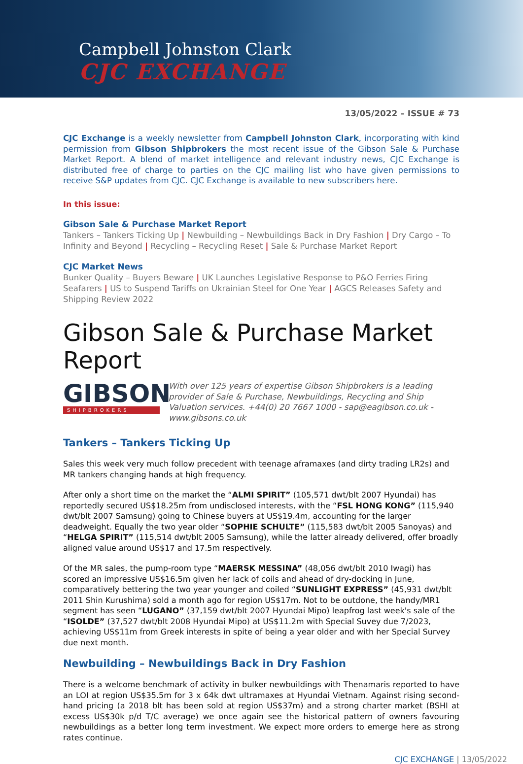Campbell Johnston Clark
CJC EXCHANGE
13/05/2022 – ISSUE # 73
CJC Exchange is a weekly newsletter from Campbell Johnston Clark, incorporating with kind permission from Gibson Shipbrokers the most recent issue of the Gibson Sale & Purchase Market Report. A blend of market intelligence and relevant industry news, CJC Exchange is distributed free of charge to parties on the CJC mailing list who have given permissions to receive S&P updates from CJC. CJC Exchange is available to new subscribers here.
In this issue:
Gibson Sale & Purchase Market Report
Tankers – Tankers Ticking Up | Newbuilding – Newbuildings Back in Dry Fashion | Dry Cargo – To Infinity and Beyond | Recycling – Recycling Reset | Sale & Purchase Market Report
CJC Market News
Bunker Quality – Buyers Beware | UK Launches Legislative Response to P&O Ferries Firing Seafarers | US to Suspend Tariffs on Ukrainian Steel for One Year | AGCS Releases Safety and Shipping Review 2022
Gibson Sale & Purchase Market Report
GIBSON
SHIPBROKERS
With over 125 years of expertise Gibson Shipbrokers is a leading provider of Sale & Purchase, Newbuildings, Recycling and Ship Valuation services. +44(0) 20 7667 1000 - sap@eagibson.co.uk - www.gibsons.co.uk
Tankers – Tankers Ticking Up
Sales this week very much follow precedent with teenage aframaxes (and dirty trading LR2s) and MR tankers changing hands at high frequency.
After only a short time on the market the “ALMI SPIRIT” (105,571 dwt/blt 2007 Hyundai) has reportedly secured US$18.25m from undisclosed interests, with the “FSL HONG KONG” (115,940 dwt/blt 2007 Samsung) going to Chinese buyers at US$19.4m, accounting for the larger deadweight. Equally the two year older “SOPHIE SCHULTE” (115,583 dwt/blt 2005 Sanoyas) and “HELGA SPIRIT” (115,514 dwt/blt 2005 Samsung), while the latter already delivered, offer broadly aligned value around US$17 and 17.5m respectively.
Of the MR sales, the pump-room type “MAERSK MESSINA” (48,056 dwt/blt 2010 Iwagi) has scored an impressive US$16.5m given her lack of coils and ahead of dry-docking in June, comparatively bettering the two year younger and coiled “SUNLIGHT EXPRESS” (45,931 dwt/blt 2011 Shin Kurushima) sold a month ago for region US$17m. Not to be outdone, the handy/MR1 segment has seen “LUGANO” (37,159 dwt/blt 2007 Hyundai Mipo) leapfrog last week's sale of the “ISOLDE” (37,527 dwt/blt 2008 Hyundai Mipo) at US$11.2m with Special Suvey due 7/2023, achieving US$11m from Greek interests in spite of being a year older and with her Special Survey due next month.
Newbuilding – Newbuildings Back in Dry Fashion
There is a welcome benchmark of activity in bulker newbuildings with Thenamaris reported to have an LOI at region US$35.5m for 3 x 64k dwt ultramaxes at Hyundai Vietnam. Against rising second-hand pricing (a 2018 blt has been sold at region US$37m) and a strong charter market (BSHI at excess US$30k p/d T/C average) we once again see the historical pattern of owners favouring newbuildings as a better long term investment. We expect more orders to emerge here as strong rates continue.
CJC EXCHANGE | 13/05/2022